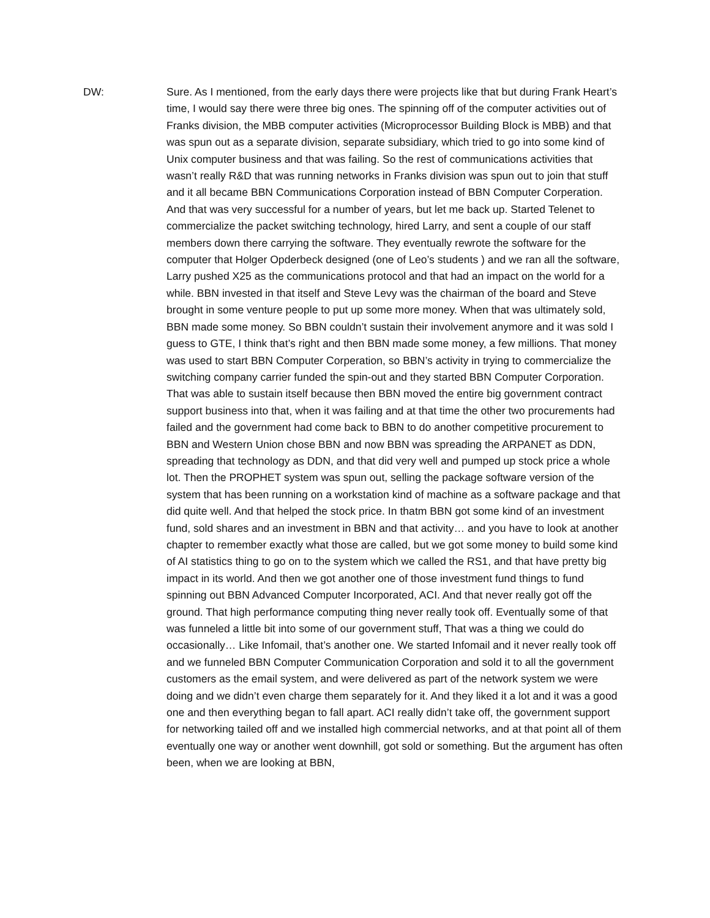DW: Sure. As I mentioned, from the early days there were projects like that but during Frank Heart’s time, I would say there were three big ones. The spinning off of the computer activities out of Franks division, the MBB computer activities (Microprocessor Building Block is MBB) and that was spun out as a separate division, separate subsidiary, which tried to go into some kind of Unix computer business and that was failing. So the rest of communications activities that wasn’t really R&D that was running networks in Franks division was spun out to join that stuff and it all became BBN Communications Corporation instead of BBN Computer Corperation. And that was very successful for a number of years, but let me back up. Started Telenet to commercialize the packet switching technology, hired Larry, and sent a couple of our staff members down there carrying the software. They eventually rewrote the software for the computer that Holger Opderbeck designed (one of Leo’s students ) and we ran all the software, Larry pushed X25 as the communications protocol and that had an impact on the world for a while. BBN invested in that itself and Steve Levy was the chairman of the board and Steve brought in some venture people to put up some more money. When that was ultimately sold, BBN made some money. So BBN couldn’t sustain their involvement anymore and it was sold I guess to GTE, I think that’s right and then BBN made some money, a few millions. That money was used to start BBN Computer Corperation, so BBN’s activity in trying to commercialize the switching company carrier funded the spin-out and they started BBN Computer Corporation. That was able to sustain itself because then BBN moved the entire big government contract support business into that, when it was failing and at that time the other two procurements had failed and the government had come back to BBN to do another competitive procurement to BBN and Western Union chose BBN and now BBN was spreading the ARPANET as DDN, spreading that technology as DDN, and that did very well and pumped up stock price a whole lot. Then the PROPHET system was spun out, selling the package software version of the system that has been running on a workstation kind of machine as a software package and that did quite well. And that helped the stock price. In thatm BBN got some kind of an investment fund, sold shares and an investment in BBN and that activity… and you have to look at another chapter to remember exactly what those are called, but we got some money to build some kind of AI statistics thing to go on to the system which we called the RS1, and that have pretty big impact in its world. And then we got another one of those investment fund things to fund spinning out BBN Advanced Computer Incorporated, ACI. And that never really got off the ground. That high performance computing thing never really took off. Eventually some of that was funneled a little bit into some of our government stuff, That was a thing we could do occasionally… Like Infomail, that’s another one. We started Infomail and it never really took off and we funneled BBN Computer Communication Corporation and sold it to all the government customers as the email system, and were delivered as part of the network system we were doing and we didn’t even charge them separately for it. And they liked it a lot and it was a good one and then everything began to fall apart. ACI really didn’t take off, the government support for networking tailed off and we installed high commercial networks, and at that point all of them eventually one way or another went downhill, got sold or something. But the argument has often been, when we are looking at BBN,